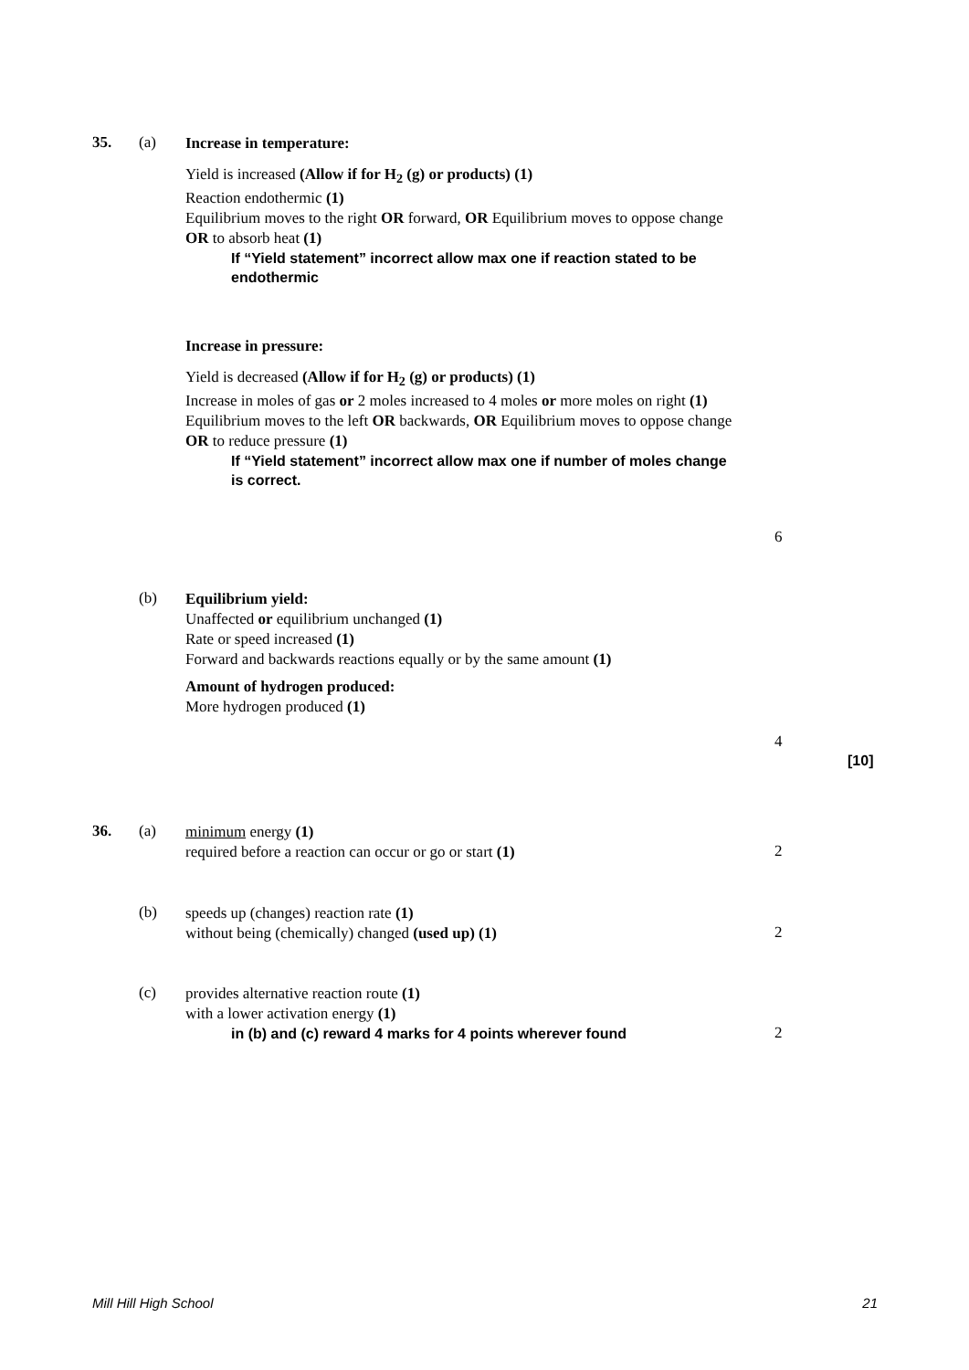35. (a)
Increase in temperature:
Yield is increased (Allow if for H<sub>2</sub> (g) or products) (1)
Reaction endothermic (1)
Equilibrium moves to the right OR forward, OR Equilibrium moves to oppose change OR to absorb heat (1)
If “Yield statement” incorrect allow max one if reaction stated to be endothermic
Increase in pressure:
Yield is decreased (Allow if for H<sub>2</sub> (g) or products) (1)
Increase in moles of gas or 2 moles increased to 4 moles or more moles on right (1)
Equilibrium moves to the left OR backwards, OR Equilibrium moves to oppose change OR to reduce pressure (1)
If “Yield statement” incorrect allow max one if number of moles change is correct.
6
(b)
Equilibrium yield:
Unaffected or equilibrium unchanged (1)
Rate or speed increased (1)
Forward and backwards reactions equally or by the same amount (1)
Amount of hydrogen produced:
More hydrogen produced (1)
4
[10]
36. (a)
minimum energy (1)
required before a reaction can occur or go or start (1)
2
(b)
speeds up (changes) reaction rate (1)
without being (chemically) changed (used up) (1)
2
(c)
provides alternative reaction route (1)
with a lower activation energy (1)
in (b) and (c) reward 4 marks for 4 points wherever found
2
Mill Hill High School 21